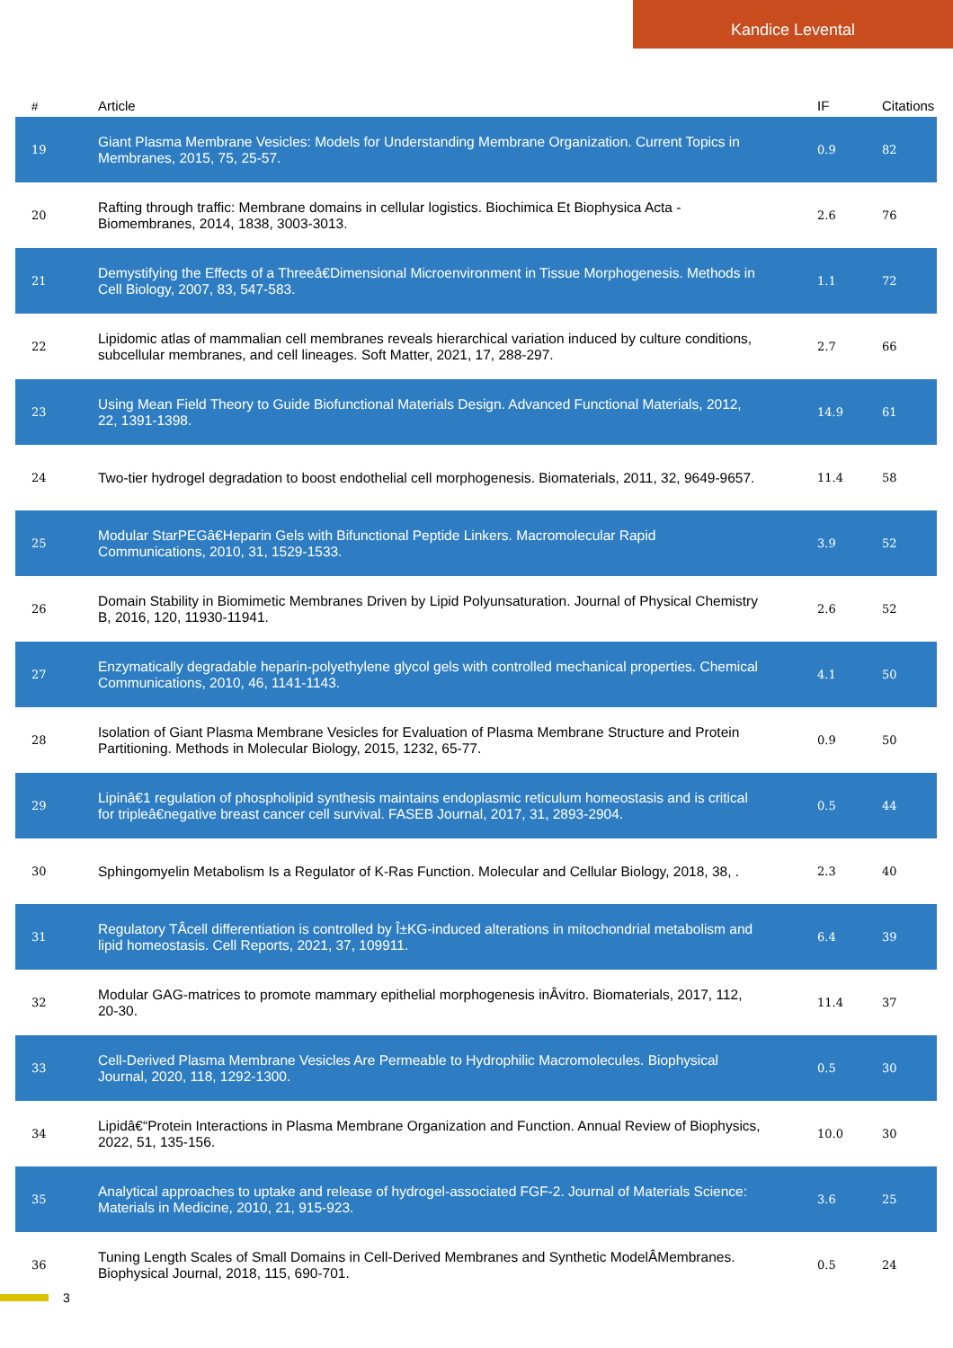Kandice Levental
| # | Article | IF | Citations |
| --- | --- | --- | --- |
| 19 | Giant Plasma Membrane Vesicles: Models for Understanding Membrane Organization. Current Topics in Membranes, 2015, 75, 25-57. | 0.9 | 82 |
| 20 | Rafting through traffic: Membrane domains in cellular logistics. Biochimica Et Biophysica Acta - Biomembranes, 2014, 1838, 3003-3013. | 2.6 | 76 |
| 21 | Demystifying the Effects of a Threeâ€Dimensional Microenvironment in Tissue Morphogenesis. Methods in Cell Biology, 2007, 83, 547-583. | 1.1 | 72 |
| 22 | Lipidomic atlas of mammalian cell membranes reveals hierarchical variation induced by culture conditions, subcellular membranes, and cell lineages. Soft Matter, 2021, 17, 288-297. | 2.7 | 66 |
| 23 | Using Mean Field Theory to Guide Biofunctional Materials Design. Advanced Functional Materials, 2012, 22, 1391-1398. | 14.9 | 61 |
| 24 | Two-tier hydrogel degradation to boost endothelial cell morphogenesis. Biomaterials, 2011, 32, 9649-9657. | 11.4 | 58 |
| 25 | Modular StarPEGâ€Heparin Gels with Bifunctional Peptide Linkers. Macromolecular Rapid Communications, 2010, 31, 1529-1533. | 3.9 | 52 |
| 26 | Domain Stability in Biomimetic Membranes Driven by Lipid Polyunsaturation. Journal of Physical Chemistry B, 2016, 120, 11930-11941. | 2.6 | 52 |
| 27 | Enzymatically degradable heparin-polyethylene glycol gels with controlled mechanical properties. Chemical Communications, 2010, 46, 1141-1143. | 4.1 | 50 |
| 28 | Isolation of Giant Plasma Membrane Vesicles for Evaluation of Plasma Membrane Structure and Protein Partitioning. Methods in Molecular Biology, 2015, 1232, 65-77. | 0.9 | 50 |
| 29 | Lipinâ€1 regulation of phospholipid synthesis maintains endoplasmic reticulum homeostasis and is critical for tripleâ€negative breast cancer cell survival. FASEB Journal, 2017, 31, 2893-2904. | 0.5 | 44 |
| 30 | Sphingomyelin Metabolism Is a Regulator of K-Ras Function. Molecular and Cellular Biology, 2018, 38, . | 2.3 | 40 |
| 31 | Regulatory TÂcell differentiation is controlled by Î±KG-induced alterations in mitochondrial metabolism and lipid homeostasis. Cell Reports, 2021, 37, 109911. | 6.4 | 39 |
| 32 | Modular GAG-matrices to promote mammary epithelial morphogenesis inÂvitro. Biomaterials, 2017, 112, 20-30. | 11.4 | 37 |
| 33 | Cell-Derived Plasma Membrane Vesicles Are Permeable to Hydrophilic Macromolecules. Biophysical Journal, 2020, 118, 1292-1300. | 0.5 | 30 |
| 34 | Lipidâ€“Protein Interactions in Plasma Membrane Organization and Function. Annual Review of Biophysics, 2022, 51, 135-156. | 10.0 | 30 |
| 35 | Analytical approaches to uptake and release of hydrogel-associated FGF-2. Journal of Materials Science: Materials in Medicine, 2010, 21, 915-923. | 3.6 | 25 |
| 36 | Tuning Length Scales of Small Domains in Cell-Derived Membranes and Synthetic ModelÂMembranes. Biophysical Journal, 2018, 115, 690-701. | 0.5 | 24 |
3